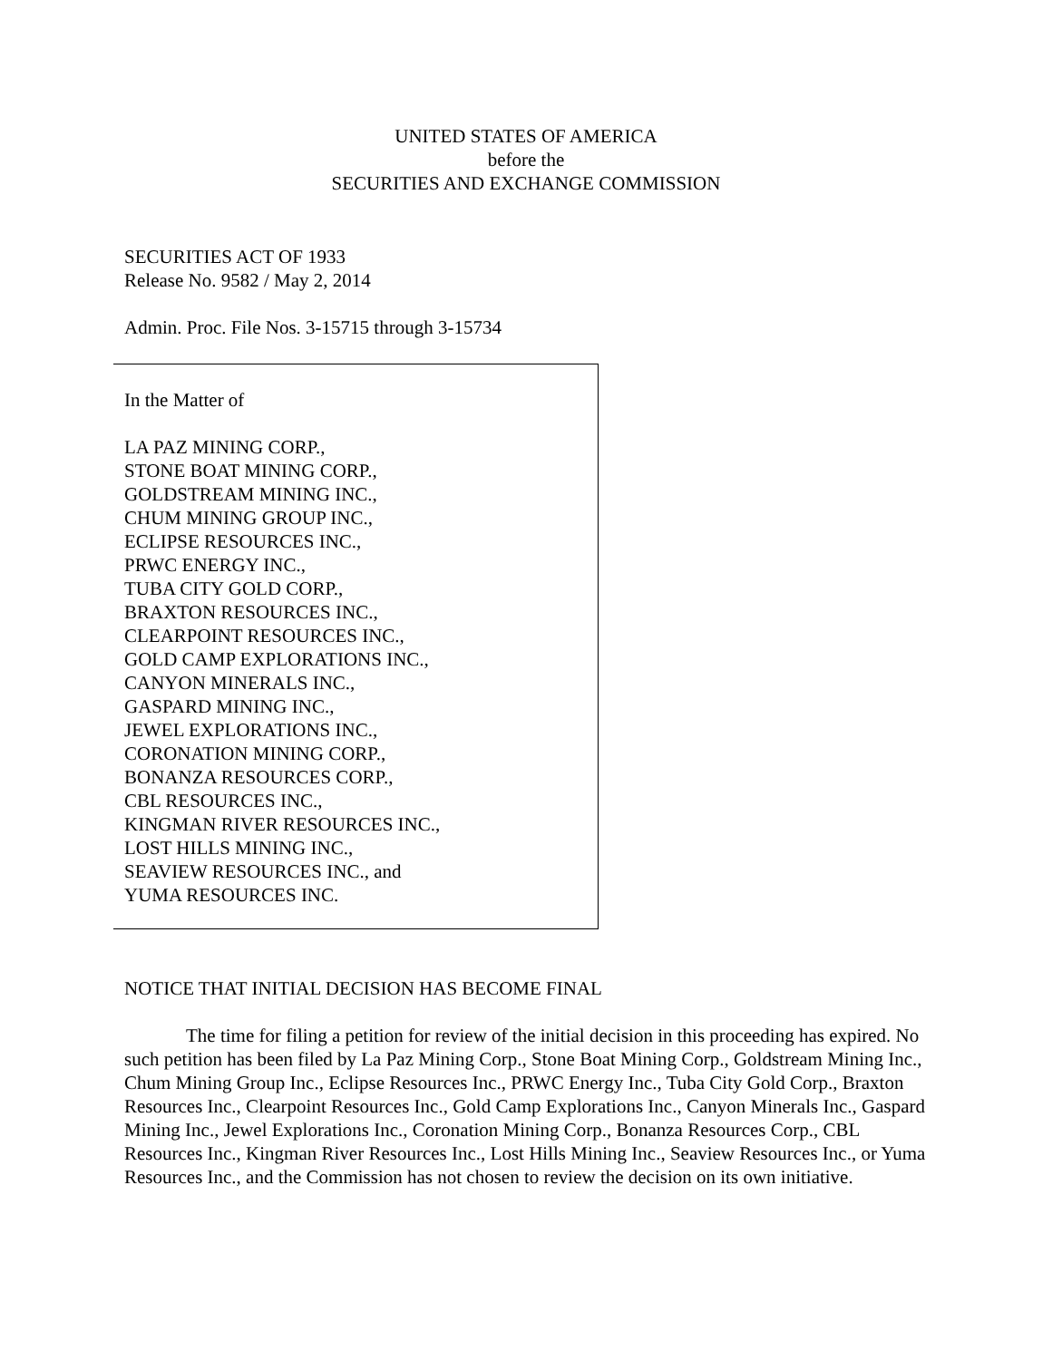UNITED STATES OF AMERICA
before the
SECURITIES AND EXCHANGE COMMISSION
SECURITIES ACT OF 1933
Release No. 9582 / May 2, 2014
Admin. Proc. File Nos. 3-15715 through 3-15734
In the Matter of
LA PAZ MINING CORP.,
STONE BOAT MINING CORP.,
GOLDSTREAM MINING INC.,
CHUM MINING GROUP INC.,
ECLIPSE RESOURCES INC.,
PRWC ENERGY INC.,
TUBA CITY GOLD CORP.,
BRAXTON RESOURCES INC.,
CLEARPOINT RESOURCES INC.,
GOLD CAMP EXPLORATIONS INC.,
CANYON MINERALS INC.,
GASPARD MINING INC.,
JEWEL EXPLORATIONS INC.,
CORONATION MINING CORP.,
BONANZA RESOURCES CORP.,
CBL RESOURCES INC.,
KINGMAN RIVER RESOURCES INC.,
LOST HILLS MINING INC.,
SEAVIEW RESOURCES INC., and
YUMA RESOURCES INC.
NOTICE THAT INITIAL DECISION HAS BECOME FINAL
The time for filing a petition for review of the initial decision in this proceeding has expired. No such petition has been filed by La Paz Mining Corp., Stone Boat Mining Corp., Goldstream Mining Inc., Chum Mining Group Inc., Eclipse Resources Inc., PRWC Energy Inc., Tuba City Gold Corp., Braxton Resources Inc., Clearpoint Resources Inc., Gold Camp Explorations Inc., Canyon Minerals Inc., Gaspard Mining Inc., Jewel Explorations Inc., Coronation Mining Corp., Bonanza Resources Corp., CBL Resources Inc., Kingman River Resources Inc., Lost Hills Mining Inc., Seaview Resources Inc., or Yuma Resources Inc., and the Commission has not chosen to review the decision on its own initiative.